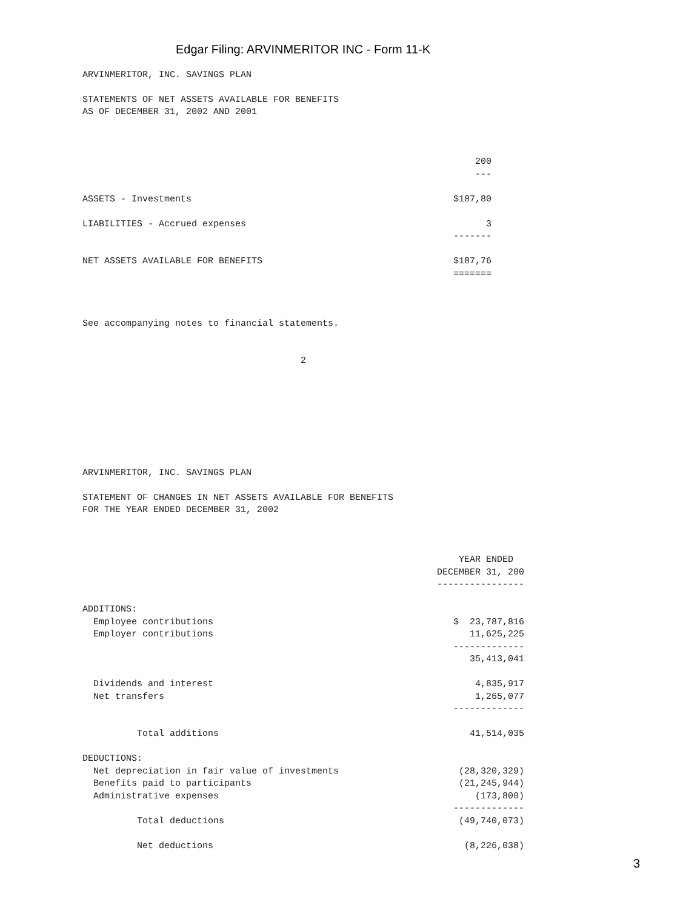Edgar Filing: ARVINMERITOR INC - Form 11-K
ARVINMERITOR, INC. SAVINGS PLAN

STATEMENTS OF NET ASSETS AVAILABLE FOR BENEFITS
AS OF DECEMBER 31, 2002 AND 2001



                                                                        200
                                                                        ---

ASSETS - Investments                                                $187,80

LIABILITIES - Accrued expenses                                            3
                                                                    -------

NET ASSETS AVAILABLE FOR BENEFITS                                   $187,76
                                                                    =======



See accompanying notes to financial statements.


                                        2








ARVINMERITOR, INC. SAVINGS PLAN

STATEMENT OF CHANGES IN NET ASSETS AVAILABLE FOR BENEFITS
FOR THE YEAR ENDED DECEMBER 31, 2002



                                                                     YEAR ENDED
                                                                 DECEMBER 31, 200
                                                                 ----------------

ADDITIONS:
  Employee contributions                                            $  23,787,816
  Employer contributions                                               11,625,225
                                                                    -------------
                                                                       35,413,041

  Dividends and interest                                                4,835,917
  Net transfers                                                         1,265,077
                                                                    -------------

          Total additions                                              41,514,035

DEDUCTIONS:
  Net depreciation in fair value of investments                      (28,320,329)
  Benefits paid to participants                                      (21,245,944)
  Administrative expenses                                               (173,800)
                                                                    -------------
          Total deductions                                           (49,740,073)

          Net deductions                                              (8,226,038)
3